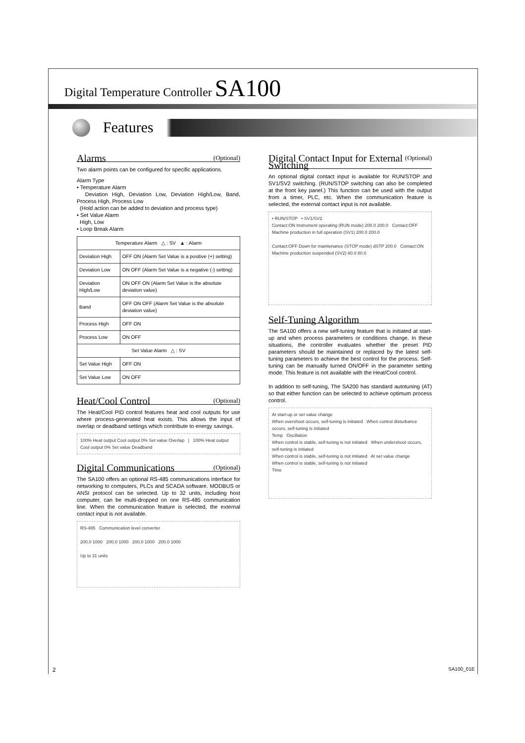Digital Temperature Controller SA100
Features
Alarms (Optional)
Two alarm points can be configured for specific applications.
Alarm Type
• Temperature Alarm
Deviation High, Deviation Low, Deviation High/Low, Band, Process High, Process Low
(Hold action can be added to deviation and process type)
• Set Value Alarm
High, Low
• Loop Break Alarm
| Temperature Alarm △ : SV ▲ : Alarm | |
| --- | --- |
| Deviation High | OFF ON (Alarm Set Value is a positive (+) setting) |
| Deviation Low | ON OFF (Alarm Set Value is a negative (-) setting) |
| Deviation High/Low | ON OFF ON (Alarm Set Value is the absolute deviation value) |
| Band | OFF ON OFF (Alarm Set Value is the absolute deviation value) |
| Process High | OFF ON |
| Process Low | ON OFF |
| Set Value Alarm △ : SV | |
| Set Value High | OFF ON |
| Set Value Low | ON OFF |
Heat/Cool Control (Optional)
The Heat/Cool PID control features heat and cool outputs for use where process-generated heat exists. This allows the input of overlap or deadband settings which contribute to energy savings.
100% Heat output Cool output 0% Set value Overlap | 100% Heat output Cool output 0% Set value Deadband
Digital Communications (Optional)
The SA100 offers an optional RS-485 communications interface for networking to computers, PLCs and SCADA software. MODBUS or ANSI protocol can be selected. Up to 32 units, including host computer, can be multi-dropped on one RS-485 communication line. When the communication feature is selected, the external contact input is not available.
RS-485 Communication level converter
200.0 1000 200.0 1000 200.0 1000 200.0 1000
Up to 31 units
Digital Contact Input for External Switching (Optional)
An optional digital contact input is available for RUN/STOP and SV1/SV2 switching. (RUN/STOP switching can also be completed at the front key panel.) This function can be used with the output from a timer, PLC, etc. When the communication feature is selected, the external contact input is not available.
• RUN/STOP • SV1/SV2
Contact:ON Instrument operating (RUN mode) 200.0 200.0 Contact:OFF Machine production in full operation (SV1) 200.0 200.0
Contact:OFF Down for maintenance (STOP mode) dSTP 200.0 Contact:ON Machine production suspended (SV2) 80.0 80.0
Self-Tuning Algorithm
The SA100 offers a new self-tuning feature that is initiated at start-up and when process parameters or conditions change. In these situations, the controller evaluates whether the preset PID parameters should be maintained or replaced by the latest self-tuning parameters to achieve the best control for the process. Self-tuning can be manually turned ON/OFF in the parameter setting mode. This feature is not available with the Heat/Cool control.
In addition to self-tuning, The SA200 has standard autotuning (AT) so that either function can be selected to achieve optimum process control.
At start-up or set value change
When overshoot occurs, self-tuning is initiated When control disturbance occurs, self-tuning is initiated
Temp Oscillation
When control is stable, self-tuning is not initiated When undershoot occurs, self-tuning is initiated
When control is stable, self-tuning is not initiated At set value change
When control is stable, self-tuning is not initiated
Time
2 SA100_01E